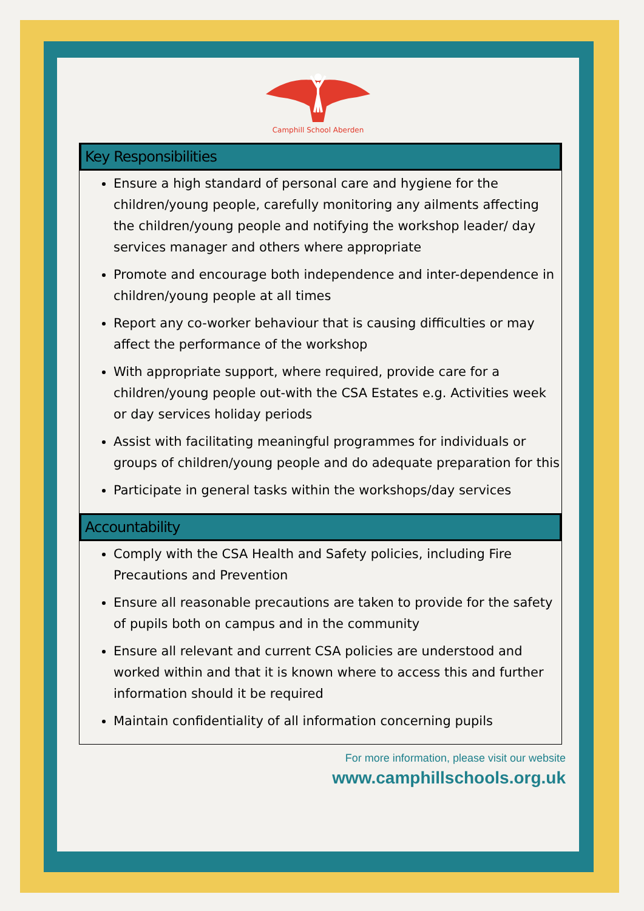Camphill School Aberden
Key Responsibilities
Ensure a high standard of personal care and hygiene for the children/young people, carefully monitoring any ailments affecting the children/young people and notifying the workshop leader/ day services manager and others where appropriate
Promote and encourage both independence and inter-dependence in children/young people at all times
Report any co-worker behaviour that is causing difficulties or may affect the performance of the workshop
With appropriate support, where required, provide care for a children/young people out-with the CSA Estates e.g. Activities week or day services holiday periods
Assist with facilitating meaningful programmes for individuals or groups of children/young people and do adequate preparation for this
Participate in general tasks within the workshops/day services
Accountability
Comply with the CSA Health and Safety policies, including Fire Precautions and Prevention
Ensure all reasonable precautions are taken to provide for the safety of pupils both on campus and in the community
Ensure all relevant and current CSA policies are understood and worked within and that it is known where to access this and further information should it be required
Maintain confidentiality of all information concerning pupils
For more information, please visit our website
www.camphillschools.org.uk